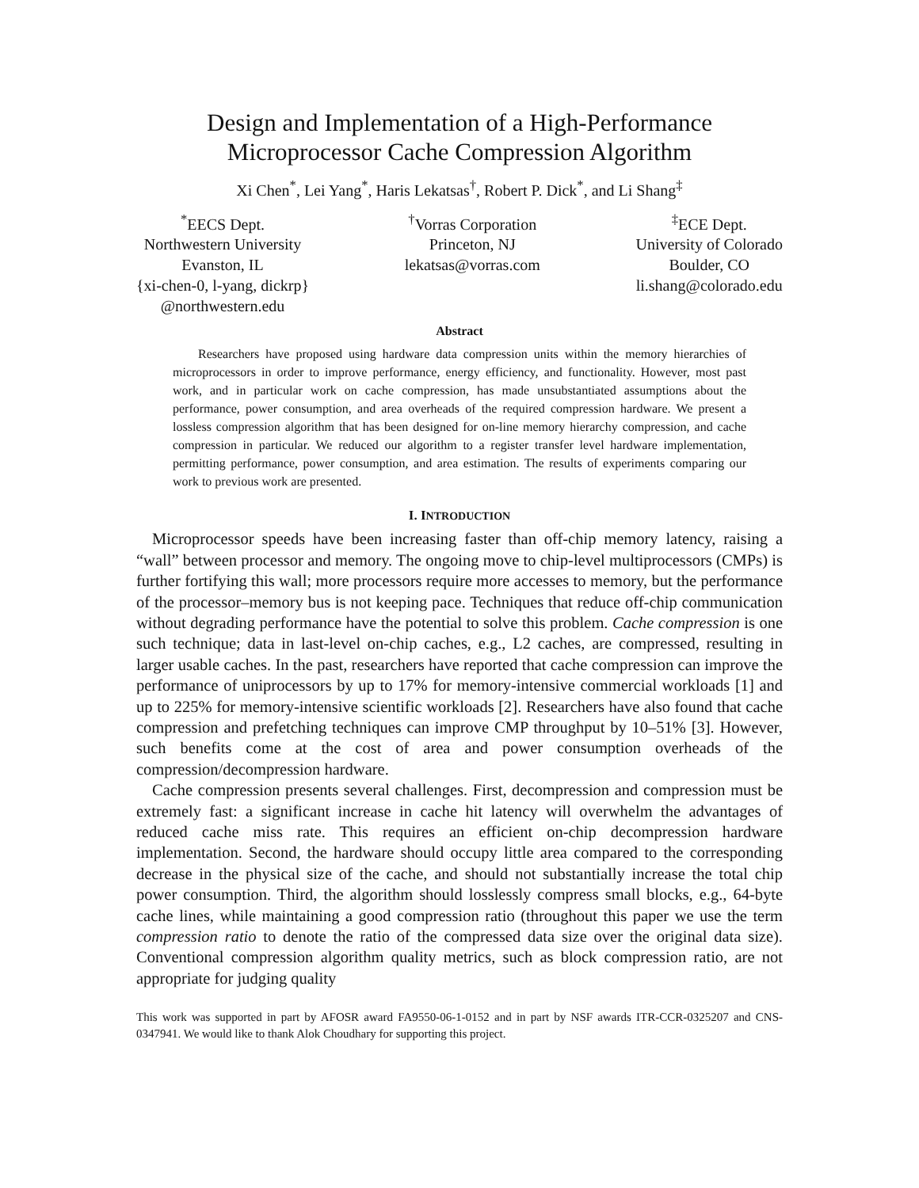Design and Implementation of a High-Performance
Microprocessor Cache Compression Algorithm
Xi Chen<sup>*</sup>, Lei Yang<sup>*</sup>, Haris Lekatsas<sup>†</sup>, Robert P. Dick<sup>*</sup>, and Li Shang<sup>‡</sup>
<sup>*</sup> EECS Dept.
Northwestern University
Evanston, IL
{xi-chen-0, l-yang, dickrp}
@northwestern.edu
<sup>†</sup> Vorras Corporation
Princeton, NJ
lekatsas@vorras.com
<sup>‡</sup> ECE Dept.
University of Colorado
Boulder, CO
li.shang@colorado.edu
Abstract
Researchers have proposed using hardware data compression units within the memory hierarchies of microprocessors in order to improve performance, energy efficiency, and functionality. However, most past work, and in particular work on cache compression, has made unsubstantiated assumptions about the performance, power consumption, and area overheads of the required compression hardware. We present a lossless compression algorithm that has been designed for on-line memory hierarchy compression, and cache compression in particular. We reduced our algorithm to a register transfer level hardware implementation, permitting performance, power consumption, and area estimation. The results of experiments comparing our work to previous work are presented.
I. INTRODUCTION
Microprocessor speeds have been increasing faster than off-chip memory latency, raising a “wall” between processor and memory. The ongoing move to chip-level multiprocessors (CMPs) is further fortifying this wall; more processors require more accesses to memory, but the performance of the processor–memory bus is not keeping pace. Techniques that reduce off-chip communication without degrading performance have the potential to solve this problem. Cache compression is one such technique; data in last-level on-chip caches, e.g., L2 caches, are compressed, resulting in larger usable caches. In the past, researchers have reported that cache compression can improve the performance of uniprocessors by up to 17% for memory-intensive commercial workloads [1] and up to 225% for memory-intensive scientific workloads [2]. Researchers have also found that cache compression and prefetching techniques can improve CMP throughput by 10–51% [3]. However, such benefits come at the cost of area and power consumption overheads of the compression/decompression hardware.
Cache compression presents several challenges. First, decompression and compression must be extremely fast: a significant increase in cache hit latency will overwhelm the advantages of reduced cache miss rate. This requires an efficient on-chip decompression hardware implementation. Second, the hardware should occupy little area compared to the corresponding decrease in the physical size of the cache, and should not substantially increase the total chip power consumption. Third, the algorithm should losslessly compress small blocks, e.g., 64-byte cache lines, while maintaining a good compression ratio (throughout this paper we use the term compression ratio to denote the ratio of the compressed data size over the original data size). Conventional compression algorithm quality metrics, such as block compression ratio, are not appropriate for judging quality
This work was supported in part by AFOSR award FA9550-06-1-0152 and in part by NSF awards ITR-CCR-0325207 and CNS-0347941. We would like to thank Alok Choudhary for supporting this project.